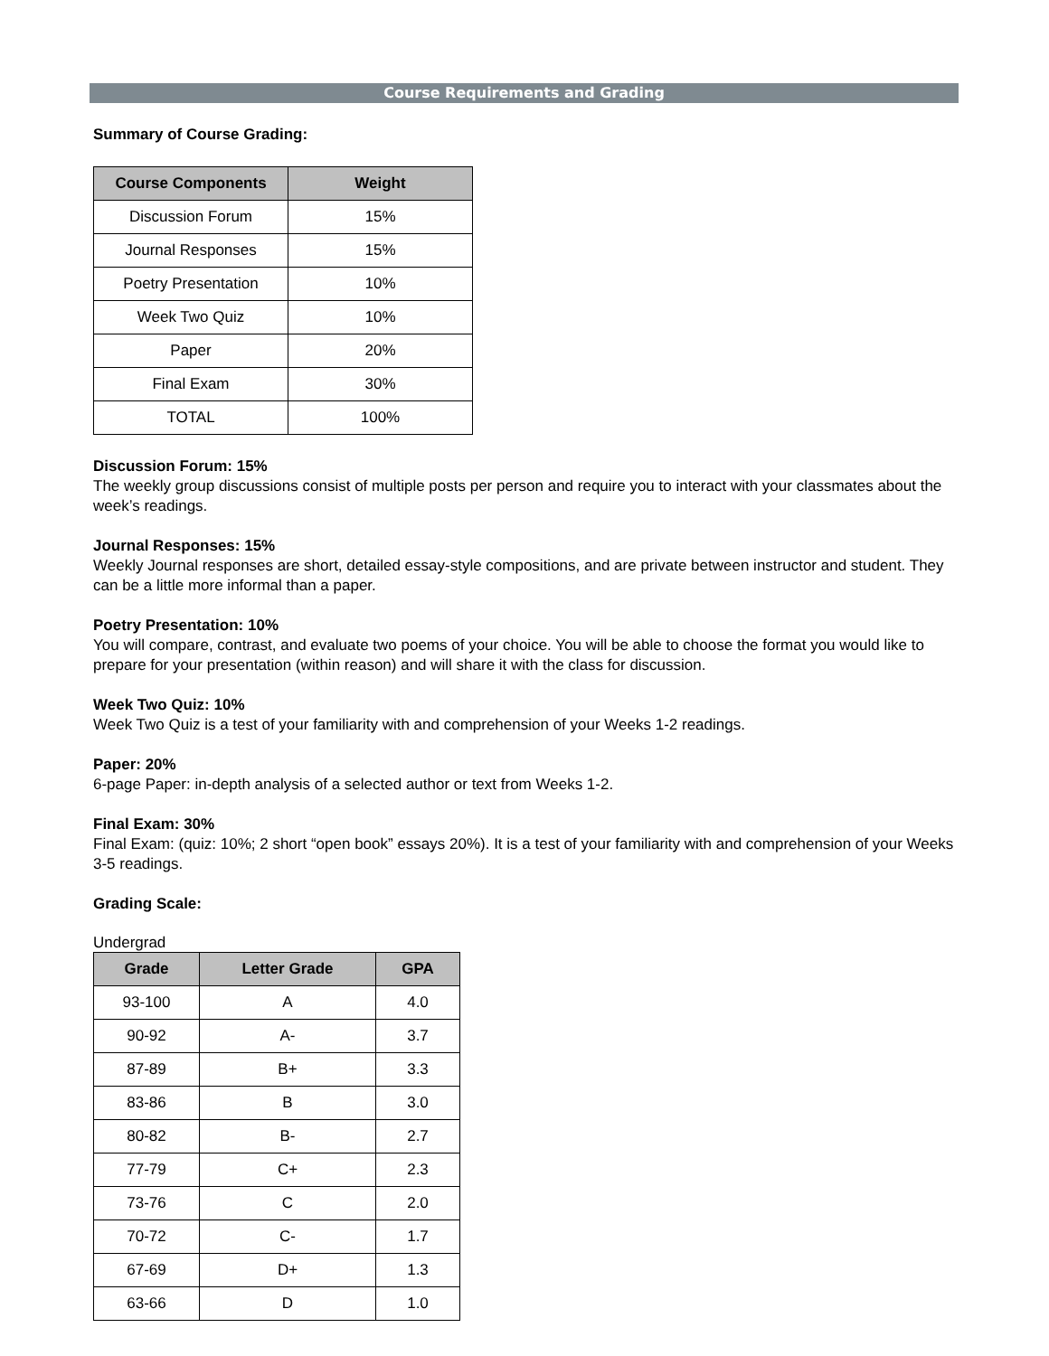Course Requirements and Grading
Summary of Course Grading:
| Course Components | Weight |
| --- | --- |
| Discussion Forum | 15% |
| Journal Responses | 15% |
| Poetry Presentation | 10% |
| Week Two Quiz | 10% |
| Paper | 20% |
| Final Exam | 30% |
| TOTAL | 100% |
Discussion Forum: 15%
The weekly group discussions consist of multiple posts per person and require you to interact with your classmates about the week’s readings.
Journal Responses: 15%
Weekly Journal responses are short, detailed essay-style compositions, and are private between instructor and student. They can be a little more informal than a paper.
Poetry Presentation: 10%
You will compare, contrast, and evaluate two poems of your choice. You will be able to choose the format you would like to prepare for your presentation (within reason) and will share it with the class for discussion.
Week Two Quiz: 10%
Week Two Quiz is a test of your familiarity with and comprehension of your Weeks 1-2 readings.
Paper: 20%
6-page Paper: in-depth analysis of a selected author or text from Weeks 1-2.
Final Exam: 30%
Final Exam: (quiz: 10%; 2 short “open book” essays 20%). It is a test of your familiarity with and comprehension of your Weeks 3-5 readings.
Grading Scale:
Undergrad
| Grade | Letter Grade | GPA |
| --- | --- | --- |
| 93-100 | A | 4.0 |
| 90-92 | A- | 3.7 |
| 87-89 | B+ | 3.3 |
| 83-86 | B | 3.0 |
| 80-82 | B- | 2.7 |
| 77-79 | C+ | 2.3 |
| 73-76 | C | 2.0 |
| 70-72 | C- | 1.7 |
| 67-69 | D+ | 1.3 |
| 63-66 | D | 1.0 |